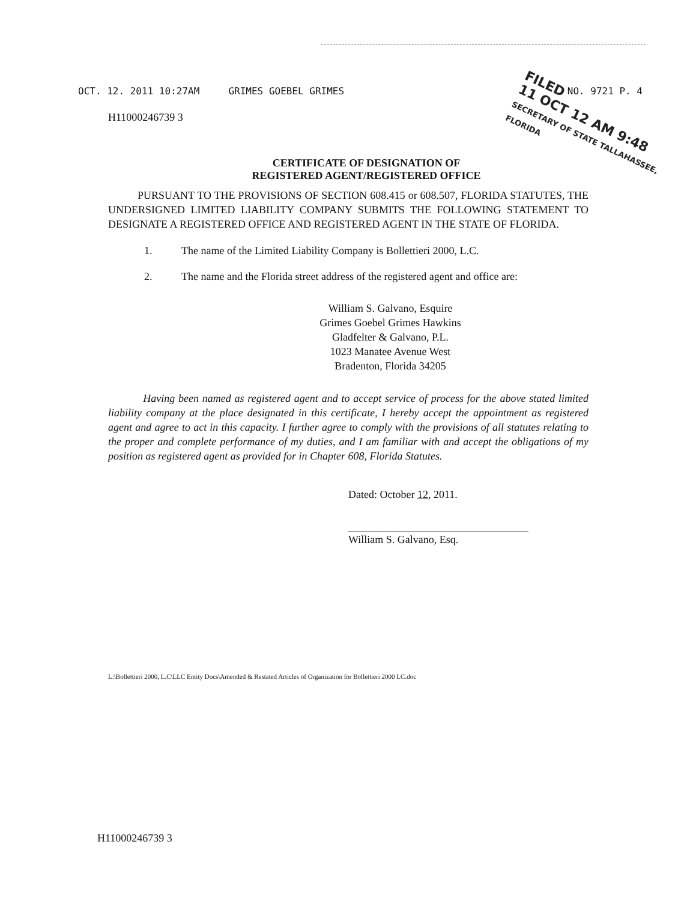OCT. 12. 2011 10:27AM GRIMES GOEBEL GRIMES NO. 9721 P. 4
FILED
11 OCT 12 AM 9:48
SECRETARY OF STATE TALLAHASSEE, FLORIDA
H11000246739 3
CERTIFICATE OF DESIGNATION OF
REGISTERED AGENT/REGISTERED OFFICE
PURSUANT TO THE PROVISIONS OF SECTION 608.415 or 608.507, FLORIDA STATUTES, THE UNDERSIGNED LIMITED LIABILITY COMPANY SUBMITS THE FOLLOWING STATEMENT TO DESIGNATE A REGISTERED OFFICE AND REGISTERED AGENT IN THE STATE OF FLORIDA.
1. The name of the Limited Liability Company is Bollettieri 2000, L.C.
2. The name and the Florida street address of the registered agent and office are:
William S. Galvano, Esquire
Grimes Goebel Grimes Hawkins
Gladfelter & Galvano, P.L.
1023 Manatee Avenue West
Bradenton, Florida 34205
Having been named as registered agent and to accept service of process for the above stated limited liability company at the place designated in this certificate, I hereby accept the appointment as registered agent and agree to act in this capacity. I further agree to comply with the provisions of all statutes relating to the proper and complete performance of my duties, and I am familiar with and accept the obligations of my position as registered agent as provided for in Chapter 608, Florida Statutes.
Dated: October 12, 2011.
William S. Galvano, Esq.
L:\Bollettieri 2000, L.C\LLC Entity Docs\Amended & Restated Articles of Organization for Bollettieri 2000 LC.doc
H11000246739 3